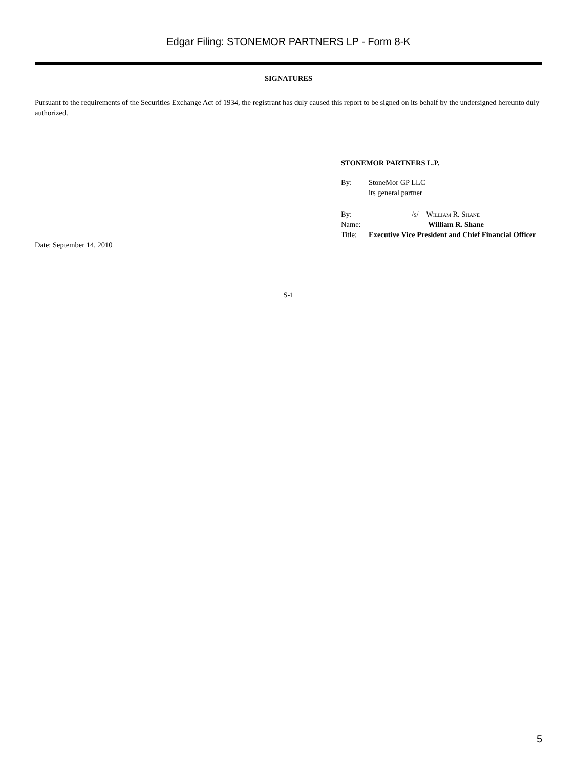Edgar Filing: STONEMOR PARTNERS LP - Form 8-K
SIGNATURES
Pursuant to the requirements of the Securities Exchange Act of 1934, the registrant has duly caused this report to be signed on its behalf by the undersigned hereunto duly authorized.
STONEMOR PARTNERS L.P.
| By: | StoneMor GP LLC its general partner |
| By: | / s / William R. Shane |
| Name: | William R. Shane |
| Title: | Executive Vice President and Chief Financial Officer |
Date: September 14, 2010
S-1
5